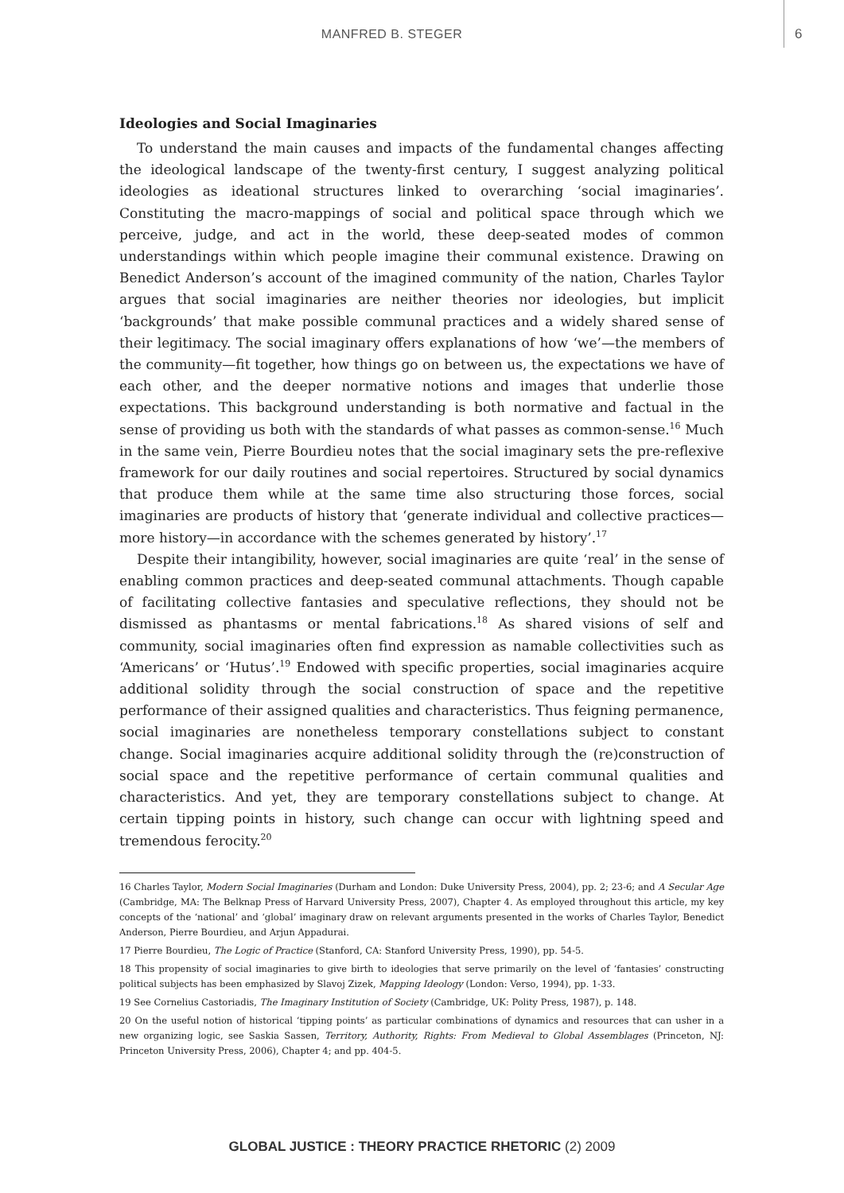MANFRED B. STEGER 6
Ideologies and Social Imaginaries
To understand the main causes and impacts of the fundamental changes affecting the ideological landscape of the twenty-first century, I suggest analyzing political ideologies as ideational structures linked to overarching ‘social imaginaries’. Constituting the macro-mappings of social and political space through which we perceive, judge, and act in the world, these deep-seated modes of common understandings within which people imagine their communal existence. Drawing on Benedict Anderson’s account of the imagined community of the nation, Charles Taylor argues that social imaginaries are neither theories nor ideologies, but implicit ‘backgrounds’ that make possible communal practices and a widely shared sense of their legitimacy. The social imaginary offers explanations of how ‘we’—the members of the community—fit together, how things go on between us, the expectations we have of each other, and the deeper normative notions and images that underlie those expectations. This background understanding is both normative and factual in the sense of providing us both with the standards of what passes as common-sense.<sup>16</sup> Much in the same vein, Pierre Bourdieu notes that the social imaginary sets the pre-reflexive framework for our daily routines and social repertoires. Structured by social dynamics that produce them while at the same time also structuring those forces, social imaginaries are products of history that ‘generate individual and collective practices—more history—in accordance with the schemes generated by history’.<sup>17</sup>
Despite their intangibility, however, social imaginaries are quite ‘real’ in the sense of enabling common practices and deep-seated communal attachments. Though capable of facilitating collective fantasies and speculative reflections, they should not be dismissed as phantasms or mental fabrications.<sup>18</sup> As shared visions of self and community, social imaginaries often find expression as namable collectivities such as ‘Americans’ or ‘Hutus’.<sup>19</sup> Endowed with specific properties, social imaginaries acquire additional solidity through the social construction of space and the repetitive performance of their assigned qualities and characteristics. Thus feigning permanence, social imaginaries are nonetheless temporary constellations subject to constant change. Social imaginaries acquire additional solidity through the (re)construction of social space and the repetitive performance of certain communal qualities and characteristics. And yet, they are temporary constellations subject to change. At certain tipping points in history, such change can occur with lightning speed and tremendous ferocity.<sup>20</sup>
16 Charles Taylor, Modern Social Imaginaries (Durham and London: Duke University Press, 2004), pp. 2; 23-6; and A Secular Age (Cambridge, MA: The Belknap Press of Harvard University Press, 2007), Chapter 4. As employed throughout this article, my key concepts of the ‘national’ and ‘global’ imaginary draw on relevant arguments presented in the works of Charles Taylor, Benedict Anderson, Pierre Bourdieu, and Arjun Appadurai.
17 Pierre Bourdieu, The Logic of Practice (Stanford, CA: Stanford University Press, 1990), pp. 54-5.
18 This propensity of social imaginaries to give birth to ideologies that serve primarily on the level of ‘fantasies’ constructing political subjects has been emphasized by Slavoj Zizek, Mapping Ideology (London: Verso, 1994), pp. 1-33.
19 See Cornelius Castoriadis, The Imaginary Institution of Society (Cambridge, UK: Polity Press, 1987), p. 148.
20 On the useful notion of historical ‘tipping points’ as particular combinations of dynamics and resources that can usher in a new organizing logic, see Saskia Sassen, Territory, Authority, Rights: From Medieval to Global Assemblages (Princeton, NJ: Princeton University Press, 2006), Chapter 4; and pp. 404-5.
GLOBAL JUSTICE : THEORY PRACTICE RHETORIC (2) 2009